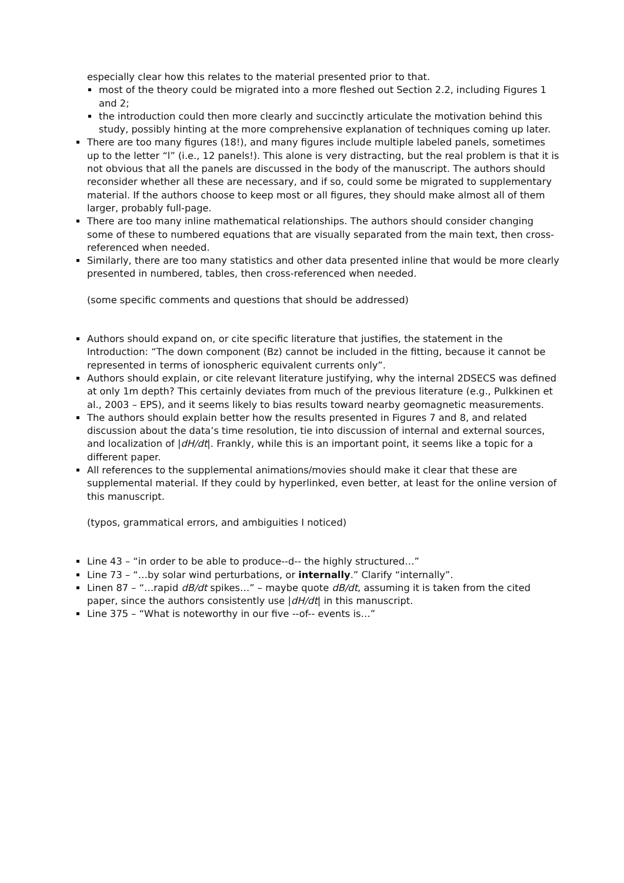especially clear how this relates to the material presented prior to that.
most of the theory could be migrated into a more fleshed out Section 2.2, including Figures 1 and 2;
the introduction could then more clearly and succinctly articulate the motivation behind this study, possibly hinting at the more comprehensive explanation of techniques coming up later.
There are too many figures (18!), and many figures include multiple labeled panels, sometimes up to the letter “l” (i.e., 12 panels!). This alone is very distracting, but the real problem is that it is not obvious that all the panels are discussed in the body of the manuscript. The authors should reconsider whether all these are necessary, and if so, could some be migrated to supplementary material. If the authors choose to keep most or all figures, they should make almost all of them larger, probably full-page.
There are too many inline mathematical relationships. The authors should consider changing some of these to numbered equations that are visually separated from the main text, then cross-referenced when needed.
Similarly, there are too many statistics and other data presented inline that would be more clearly presented in numbered, tables, then cross-referenced when needed.
(some specific comments and questions that should be addressed)
Authors should expand on, or cite specific literature that justifies, the statement in the Introduction: “The down component (Bz) cannot be included in the fitting, because it cannot be represented in terms of ionospheric equivalent currents only”.
Authors should explain, or cite relevant literature justifying, why the internal 2DSECS was defined at only 1m depth? This certainly deviates from much of the previous literature (e.g., Pulkkinen et al., 2003 – EPS), and it seems likely to bias results toward nearby geomagnetic measurements.
The authors should explain better how the results presented in Figures 7 and 8, and related discussion about the data’s time resolution, tie into discussion of internal and external sources, and localization of |dH/dt|. Frankly, while this is an important point, it seems like a topic for a different paper.
All references to the supplemental animations/movies should make it clear that these are supplemental material. If they could by hyperlinked, even better, at least for the online version of this manuscript.
(typos, grammatical errors, and ambiguities I noticed)
Line 43 – “in order to be able to produce--d-- the highly structured…”
Line 73 – “…by solar wind perturbations, or internally.” Clarify “internally”.
Linen 87 – “…rapid dB/dt spikes…” – maybe quote dB/dt, assuming it is taken from the cited paper, since the authors consistently use |dH/dt| in this manuscript.
Line 375 – “What is noteworthy in our five --of-- events is…”